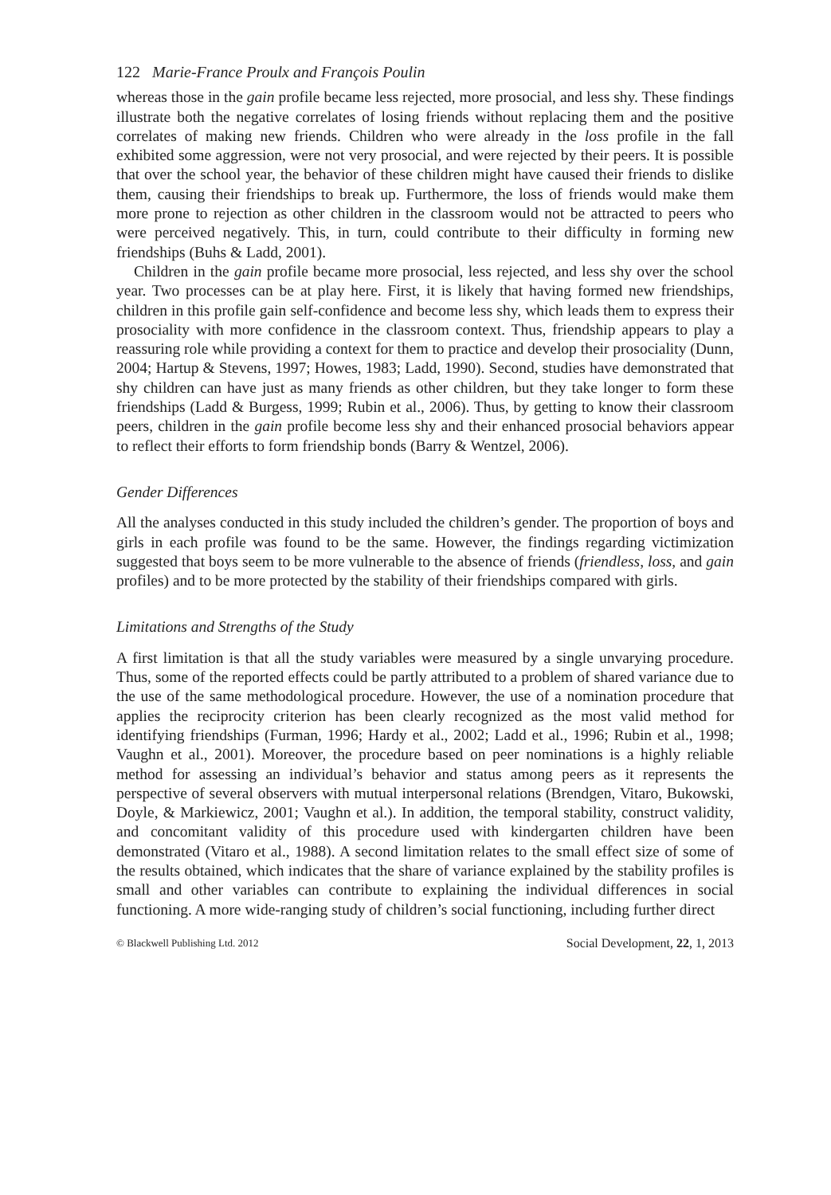122 Marie-France Proulx and François Poulin
whereas those in the gain profile became less rejected, more prosocial, and less shy. These findings illustrate both the negative correlates of losing friends without replacing them and the positive correlates of making new friends. Children who were already in the loss profile in the fall exhibited some aggression, were not very prosocial, and were rejected by their peers. It is possible that over the school year, the behavior of these children might have caused their friends to dislike them, causing their friendships to break up. Furthermore, the loss of friends would make them more prone to rejection as other children in the classroom would not be attracted to peers who were perceived negatively. This, in turn, could contribute to their difficulty in forming new friendships (Buhs & Ladd, 2001).
Children in the gain profile became more prosocial, less rejected, and less shy over the school year. Two processes can be at play here. First, it is likely that having formed new friendships, children in this profile gain self-confidence and become less shy, which leads them to express their prosociality with more confidence in the classroom context. Thus, friendship appears to play a reassuring role while providing a context for them to practice and develop their prosociality (Dunn, 2004; Hartup & Stevens, 1997; Howes, 1983; Ladd, 1990). Second, studies have demonstrated that shy children can have just as many friends as other children, but they take longer to form these friendships (Ladd & Burgess, 1999; Rubin et al., 2006). Thus, by getting to know their classroom peers, children in the gain profile become less shy and their enhanced prosocial behaviors appear to reflect their efforts to form friendship bonds (Barry & Wentzel, 2006).
Gender Differences
All the analyses conducted in this study included the children’s gender. The proportion of boys and girls in each profile was found to be the same. However, the findings regarding victimization suggested that boys seem to be more vulnerable to the absence of friends (friendless, loss, and gain profiles) and to be more protected by the stability of their friendships compared with girls.
Limitations and Strengths of the Study
A first limitation is that all the study variables were measured by a single unvarying procedure. Thus, some of the reported effects could be partly attributed to a problem of shared variance due to the use of the same methodological procedure. However, the use of a nomination procedure that applies the reciprocity criterion has been clearly recognized as the most valid method for identifying friendships (Furman, 1996; Hardy et al., 2002; Ladd et al., 1996; Rubin et al., 1998; Vaughn et al., 2001). Moreover, the procedure based on peer nominations is a highly reliable method for assessing an individual’s behavior and status among peers as it represents the perspective of several observers with mutual interpersonal relations (Brendgen, Vitaro, Bukowski, Doyle, & Markiewicz, 2001; Vaughn et al.). In addition, the temporal stability, construct validity, and concomitant validity of this procedure used with kindergarten children have been demonstrated (Vitaro et al., 1988). A second limitation relates to the small effect size of some of the results obtained, which indicates that the share of variance explained by the stability profiles is small and other variables can contribute to explaining the individual differences in social functioning. A more wide-ranging study of children’s social functioning, including further direct
© Blackwell Publishing Ltd. 2012 Social Development, 22, 1, 2013